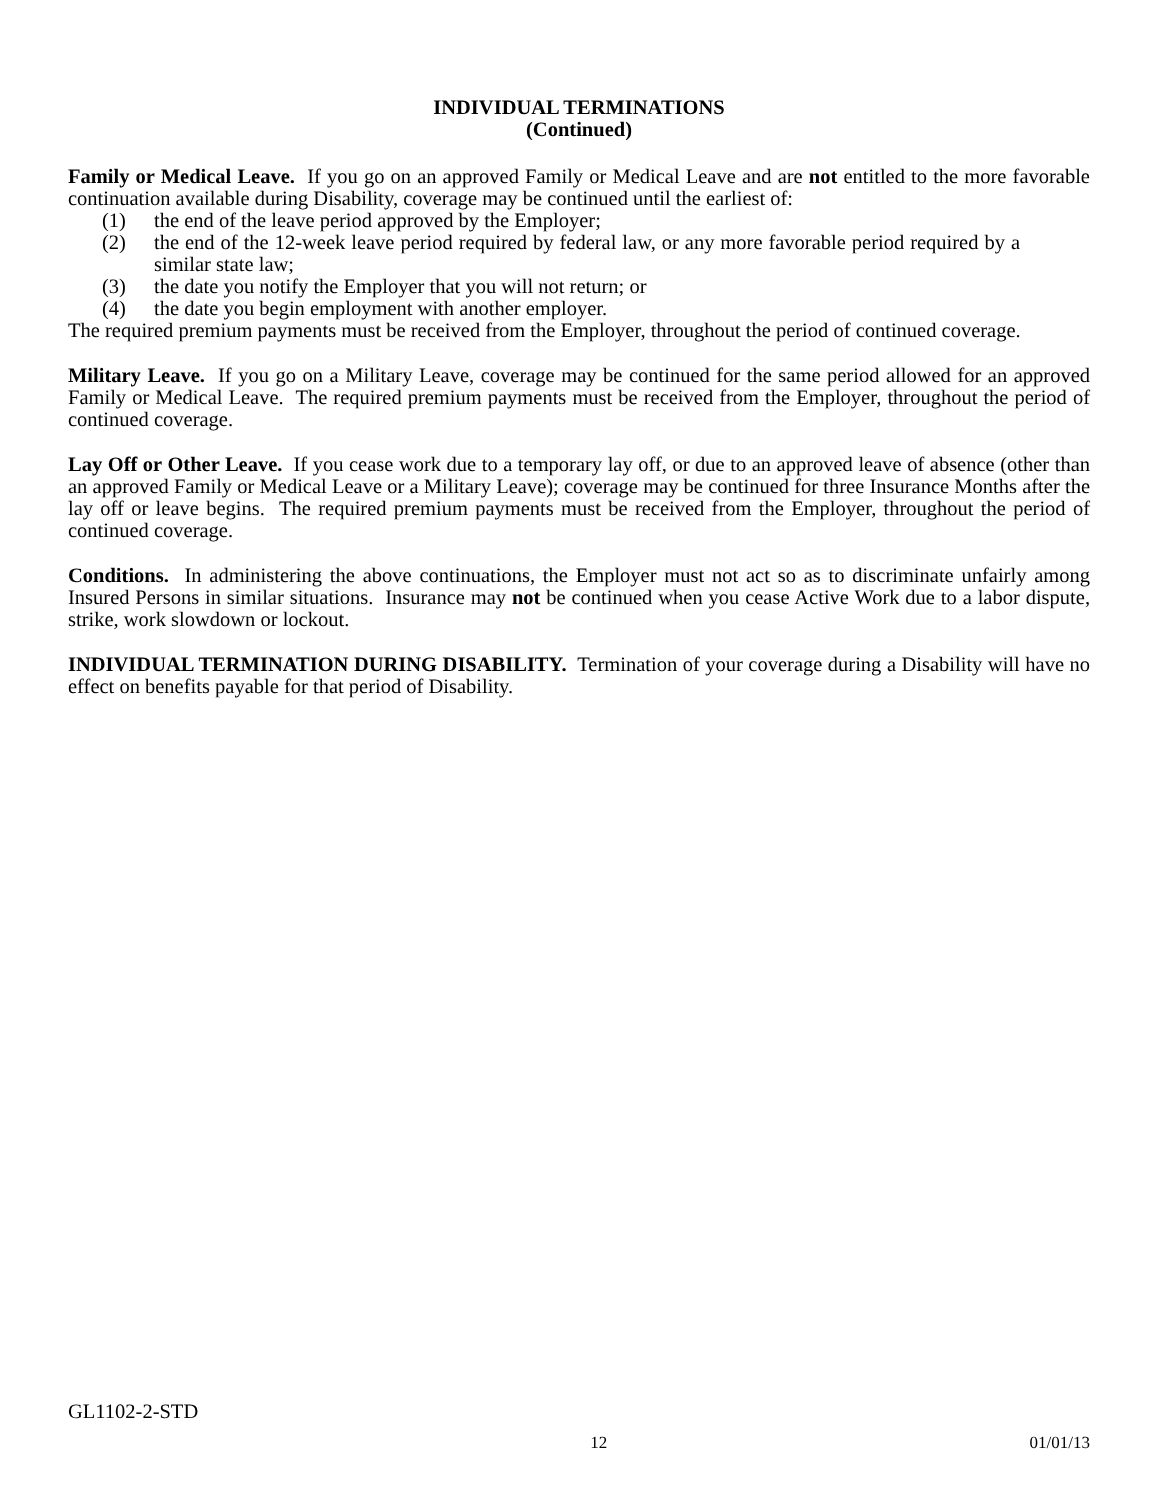INDIVIDUAL TERMINATIONS
(Continued)
Family or Medical Leave. If you go on an approved Family or Medical Leave and are not entitled to the more favorable continuation available during Disability, coverage may be continued until the earliest of:
(1) the end of the leave period approved by the Employer;
(2) the end of the 12-week leave period required by federal law, or any more favorable period required by a similar state law;
(3) the date you notify the Employer that you will not return; or
(4) the date you begin employment with another employer.
The required premium payments must be received from the Employer, throughout the period of continued coverage.
Military Leave. If you go on a Military Leave, coverage may be continued for the same period allowed for an approved Family or Medical Leave. The required premium payments must be received from the Employer, throughout the period of continued coverage.
Lay Off or Other Leave. If you cease work due to a temporary lay off, or due to an approved leave of absence (other than an approved Family or Medical Leave or a Military Leave); coverage may be continued for three Insurance Months after the lay off or leave begins. The required premium payments must be received from the Employer, throughout the period of continued coverage.
Conditions. In administering the above continuations, the Employer must not act so as to discriminate unfairly among Insured Persons in similar situations. Insurance may not be continued when you cease Active Work due to a labor dispute, strike, work slowdown or lockout.
INDIVIDUAL TERMINATION DURING DISABILITY. Termination of your coverage during a Disability will have no effect on benefits payable for that period of Disability.
GL1102-2-STD
12 01/01/13